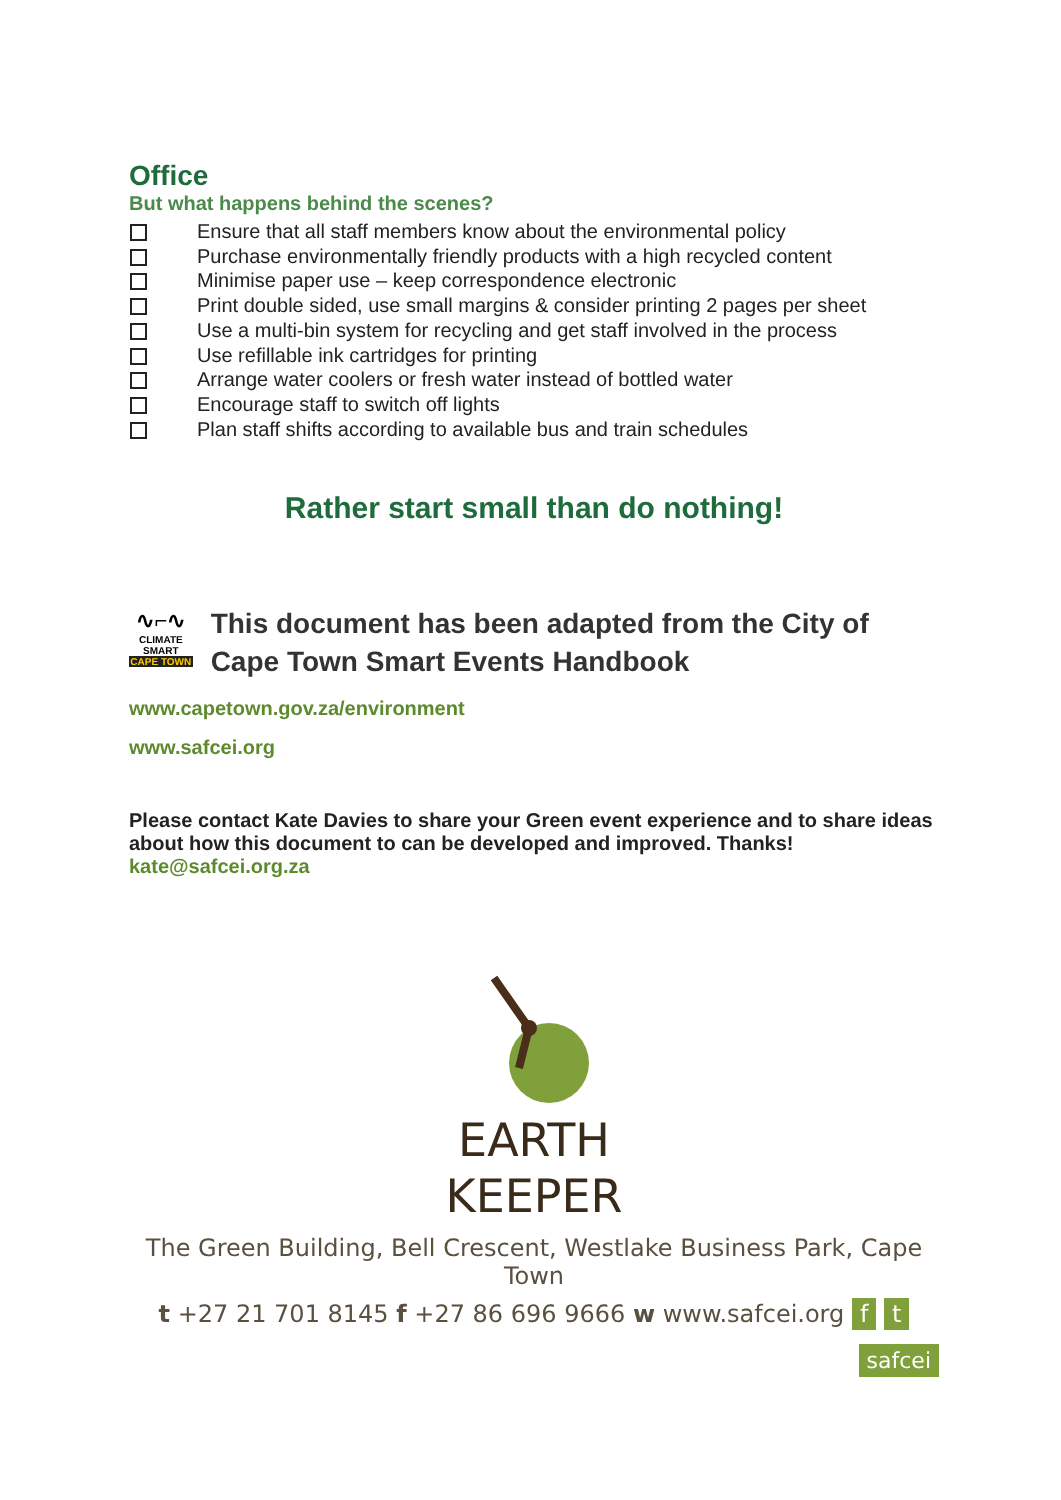Office
But what happens behind the scenes?
Ensure that all staff members know about the environmental policy
Purchase environmentally friendly products with a high recycled content
Minimise paper use – keep correspondence electronic
Print double sided, use small margins & consider printing 2 pages per sheet
Use a multi-bin system for recycling and get staff involved in the process
Use refillable ink cartridges for printing
Arrange water coolers or fresh water instead of bottled water
Encourage staff to switch off lights
Plan staff shifts according to available bus and train schedules
Rather start small than do nothing!
∿⌐∿
CLIMATE SMART
CAPE TOWN
This document has been adapted from the City of Cape Town Smart Events Handbook
www.capetown.gov.za/environment
www.safcei.org
Please contact Kate Davies to share your Green event experience and to share ideas about how this document to can be developed and improved. Thanks!
kate@safcei.org.za
EARTH
KEEPER
The Green Building, Bell Crescent, Westlake Business Park, Cape Town
t +27 21 701 8145 f +27 86 696 9666 w www.safcei.org f t
safcei